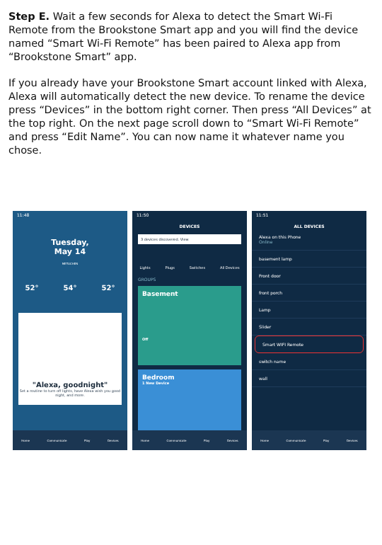Step E. Wait a few seconds for Alexa to detect the Smart Wi-Fi Remote from the Brookstone Smart app and you will find the device named “Smart Wi-Fi Remote” has been paired to Alexa app from “Brookstone Smart” app.
If you already have your Brookstone Smart account linked with Alexa, Alexa will automatically detect the new device. To rename the device press “Devices” in the bottom right corner. Then press “All Devices” at the top right. On the next page scroll down to “Smart Wi-Fi Remote” and press “Edit Name”. You can now name it whatever name you chose.
11:48
Tuesday,
May 14
METUCHEN
52° 54° 52°
"Alexa, goodnight"
Set a routine to turn off lights, have Alexa wish you good night, and more.
Home Communicate Play Devices
11:50
DEVICES
3 devices discovered. View
Lights Plugs Switches All Devices
GROUPS
Basement
Off
Bedroom
1 New Device
Home Communicate Play Devices
11:51
ALL DEVICES
Alexa on this Phone
Online
basement lamp
Front door
front porch
Lamp
Slider
Smart WIFI Remote
switch name
wall
Home Communicate Play Devices